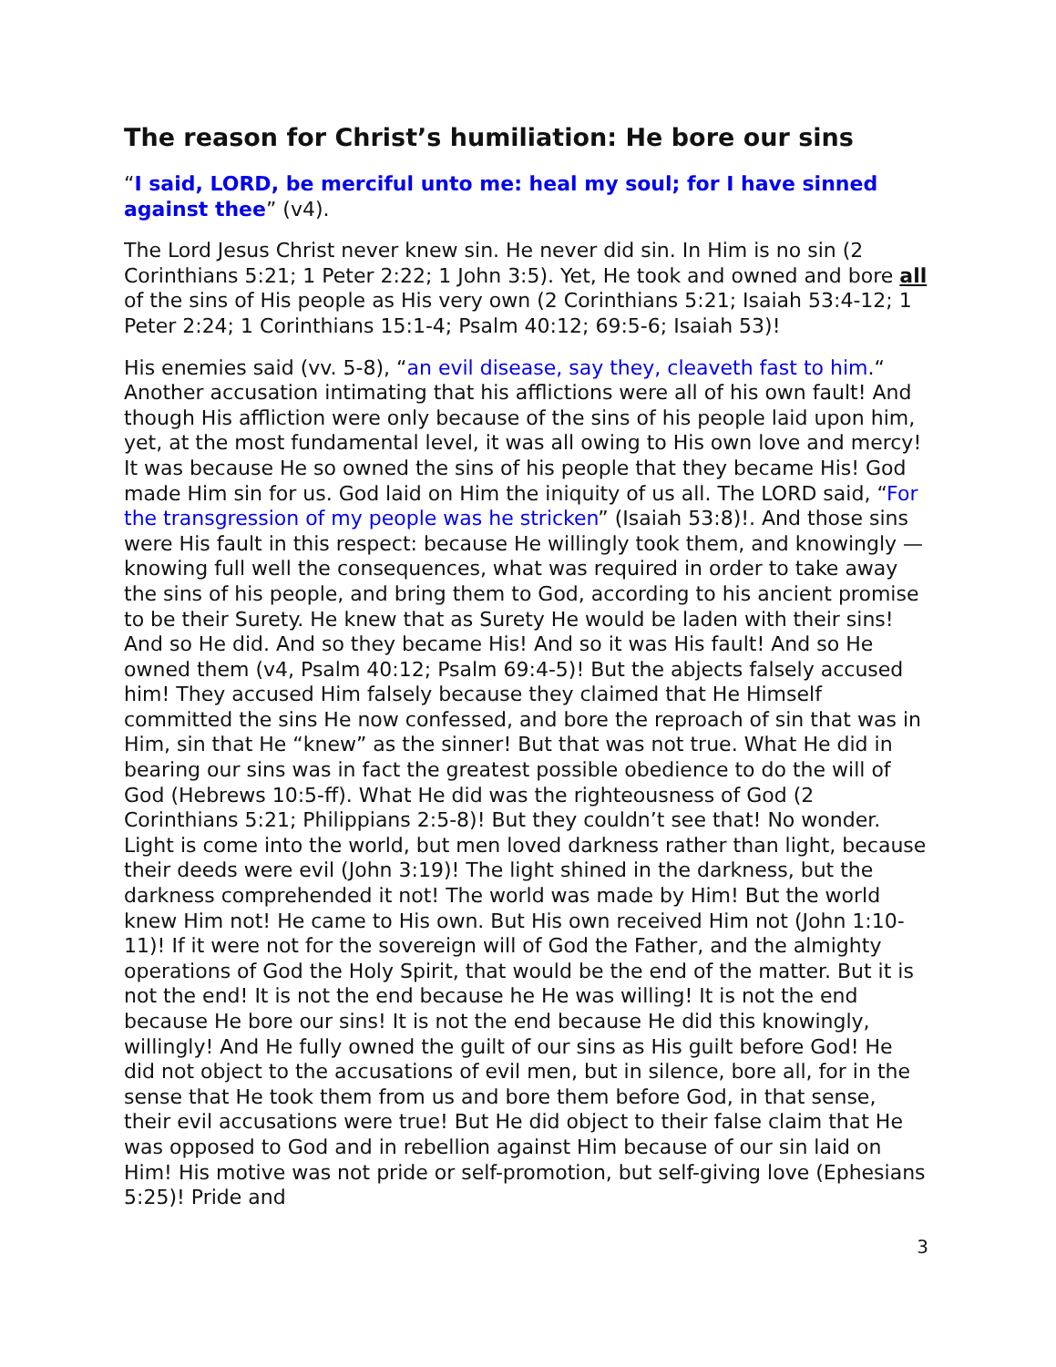The reason for Christ’s humiliation: He bore our sins
“I said, LORD, be merciful unto me: heal my soul; for I have sinned against thee” (v4).
The Lord Jesus Christ never knew sin. He never did sin. In Him is no sin (2 Corinthians 5:21; 1 Peter 2:22; 1 John 3:5). Yet, He took and owned and bore all of the sins of His people as His very own (2 Corinthians 5:21; Isaiah 53:4-12; 1 Peter 2:24; 1 Corinthians 15:1-4; Psalm 40:12; 69:5-6; Isaiah 53)!
His enemies said (vv. 5-8), “an evil disease, say they, cleaveth fast to him.“ Another accusation intimating that his afflictions were all of his own fault! And though His affliction were only because of the sins of his people laid upon him, yet, at the most fundamental level, it was all owing to His own love and mercy! It was because He so owned the sins of his people that they became His! God made Him sin for us. God laid on Him the iniquity of us all. The LORD said, “For the transgression of my people was he stricken” (Isaiah 53:8)!. And those sins were His fault in this respect: because He willingly took them, and knowingly — knowing full well the consequences, what was required in order to take away the sins of his people, and bring them to God, according to his ancient promise to be their Surety. He knew that as Surety He would be laden with their sins! And so He did. And so they became His! And so it was His fault! And so He owned them (v4, Psalm 40:12; Psalm 69:4-5)! But the abjects falsely accused him! They accused Him falsely because they claimed that He Himself committed the sins He now confessed, and bore the reproach of sin that was in Him, sin that He “knew” as the sinner! But that was not true. What He did in bearing our sins was in fact the greatest possible obedience to do the will of God (Hebrews 10:5-ff). What He did was the righteousness of God (2 Corinthians 5:21; Philippians 2:5-8)! But they couldn’t see that! No wonder. Light is come into the world, but men loved darkness rather than light, because their deeds were evil (John 3:19)! The light shined in the darkness, but the darkness comprehended it not! The world was made by Him! But the world knew Him not! He came to His own. But His own received Him not (John 1:10-11)! If it were not for the sovereign will of God the Father, and the almighty operations of God the Holy Spirit, that would be the end of the matter. But it is not the end! It is not the end because he He was willing! It is not the end because He bore our sins! It is not the end because He did this knowingly, willingly! And He fully owned the guilt of our sins as His guilt before God! He did not object to the accusations of evil men, but in silence, bore all, for in the sense that He took them from us and bore them before God, in that sense, their evil accusations were true! But He did object to their false claim that He was opposed to God and in rebellion against Him because of our sin laid on Him! His motive was not pride or self-promotion, but self-giving love (Ephesians 5:25)! Pride and
3